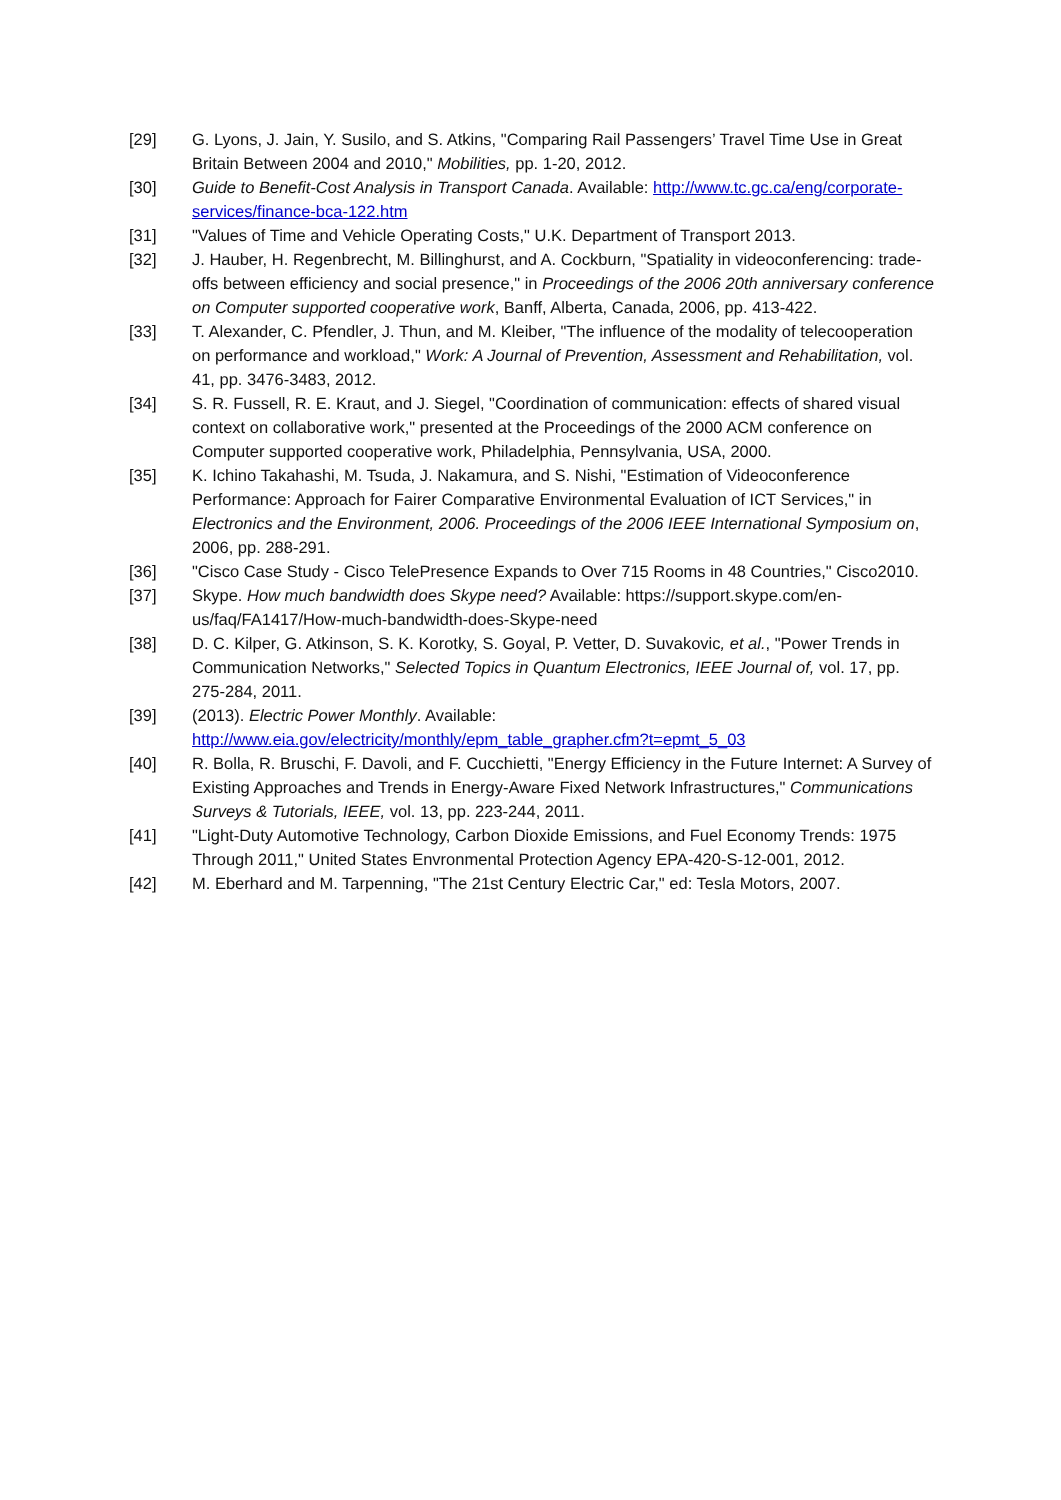[29] G. Lyons, J. Jain, Y. Susilo, and S. Atkins, "Comparing Rail Passengers’ Travel Time Use in Great Britain Between 2004 and 2010," Mobilities, pp. 1-20, 2012.
[30] Guide to Benefit-Cost Analysis in Transport Canada. Available: http://www.tc.gc.ca/eng/corporate-services/finance-bca-122.htm
[31] "Values of Time and Vehicle Operating Costs," U.K. Department of Transport 2013.
[32] J. Hauber, H. Regenbrecht, M. Billinghurst, and A. Cockburn, "Spatiality in videoconferencing: trade-offs between efficiency and social presence," in Proceedings of the 2006 20th anniversary conference on Computer supported cooperative work, Banff, Alberta, Canada, 2006, pp. 413-422.
[33] T. Alexander, C. Pfendler, J. Thun, and M. Kleiber, "The influence of the modality of telecooperation on performance and workload," Work: A Journal of Prevention, Assessment and Rehabilitation, vol. 41, pp. 3476-3483, 2012.
[34] S. R. Fussell, R. E. Kraut, and J. Siegel, "Coordination of communication: effects of shared visual context on collaborative work," presented at the Proceedings of the 2000 ACM conference on Computer supported cooperative work, Philadelphia, Pennsylvania, USA, 2000.
[35] K. Ichino Takahashi, M. Tsuda, J. Nakamura, and S. Nishi, "Estimation of Videoconference Performance: Approach for Fairer Comparative Environmental Evaluation of ICT Services," in Electronics and the Environment, 2006. Proceedings of the 2006 IEEE International Symposium on, 2006, pp. 288-291.
[36] "Cisco Case Study - Cisco TelePresence Expands to Over 715 Rooms in 48 Countries," Cisco2010.
[37] Skype. How much bandwidth does Skype need? Available: https://support.skype.com/en-us/faq/FA1417/How-much-bandwidth-does-Skype-need
[38] D. C. Kilper, G. Atkinson, S. K. Korotky, S. Goyal, P. Vetter, D. Suvakovic, et al., "Power Trends in Communication Networks," Selected Topics in Quantum Electronics, IEEE Journal of, vol. 17, pp. 275-284, 2011.
[39] (2013). Electric Power Monthly. Available: http://www.eia.gov/electricity/monthly/epm_table_grapher.cfm?t=epmt_5_03
[40] R. Bolla, R. Bruschi, F. Davoli, and F. Cucchietti, "Energy Efficiency in the Future Internet: A Survey of Existing Approaches and Trends in Energy-Aware Fixed Network Infrastructures," Communications Surveys & Tutorials, IEEE, vol. 13, pp. 223-244, 2011.
[41] "Light-Duty Automotive Technology, Carbon Dioxide Emissions, and Fuel Economy Trends: 1975 Through 2011," United States Envronmental Protection Agency EPA-420-S-12-001, 2012.
[42] M. Eberhard and M. Tarpenning, "The 21st Century Electric Car," ed: Tesla Motors, 2007.